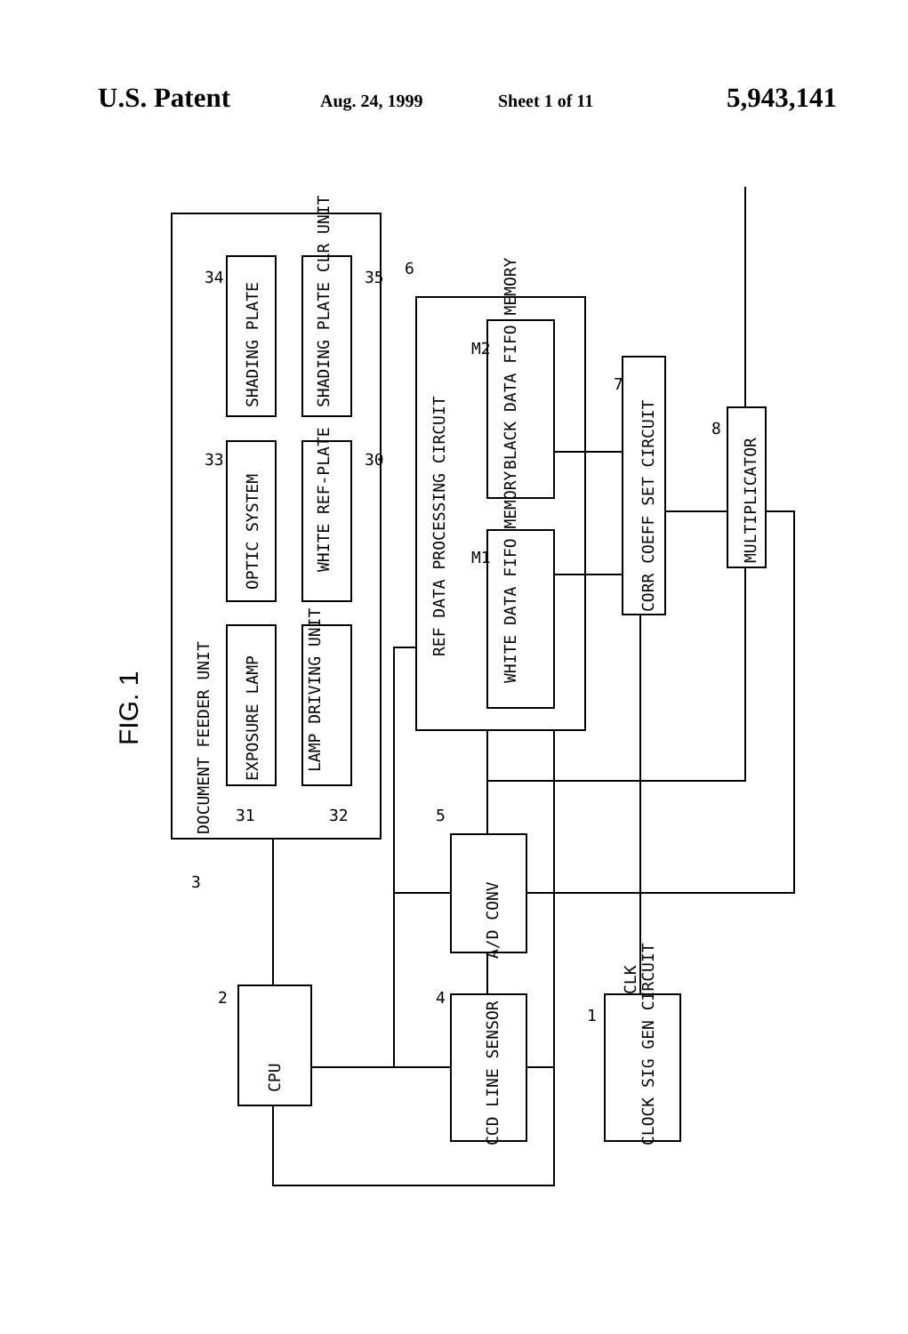U.S. Patent Aug. 24, 1999 Sheet 1 of 11 5,943,141
FIG. 1
DOCUMENT FEEDER UNIT
EXPOSURE LAMP
LAMP DRIVING UNIT
OPTIC SYSTEM
WHITE REF-PLATE
SHADING PLATE
SHADING PLATE CLR UNIT
REF DATA PROCESSING CIRCUIT
WHITE DATA FIFO MEMORY
BLACK DATA FIFO MEMORY
CORR COEFF SET CIRCUIT
MULTIPLICATOR
CPU
A/D CONV
CCD LINE SENSOR
CLOCK SIG GEN CIRCUIT
CLK
3
2
4
5
6
7
8
1
31
32
33
30
34
35
M2
M1